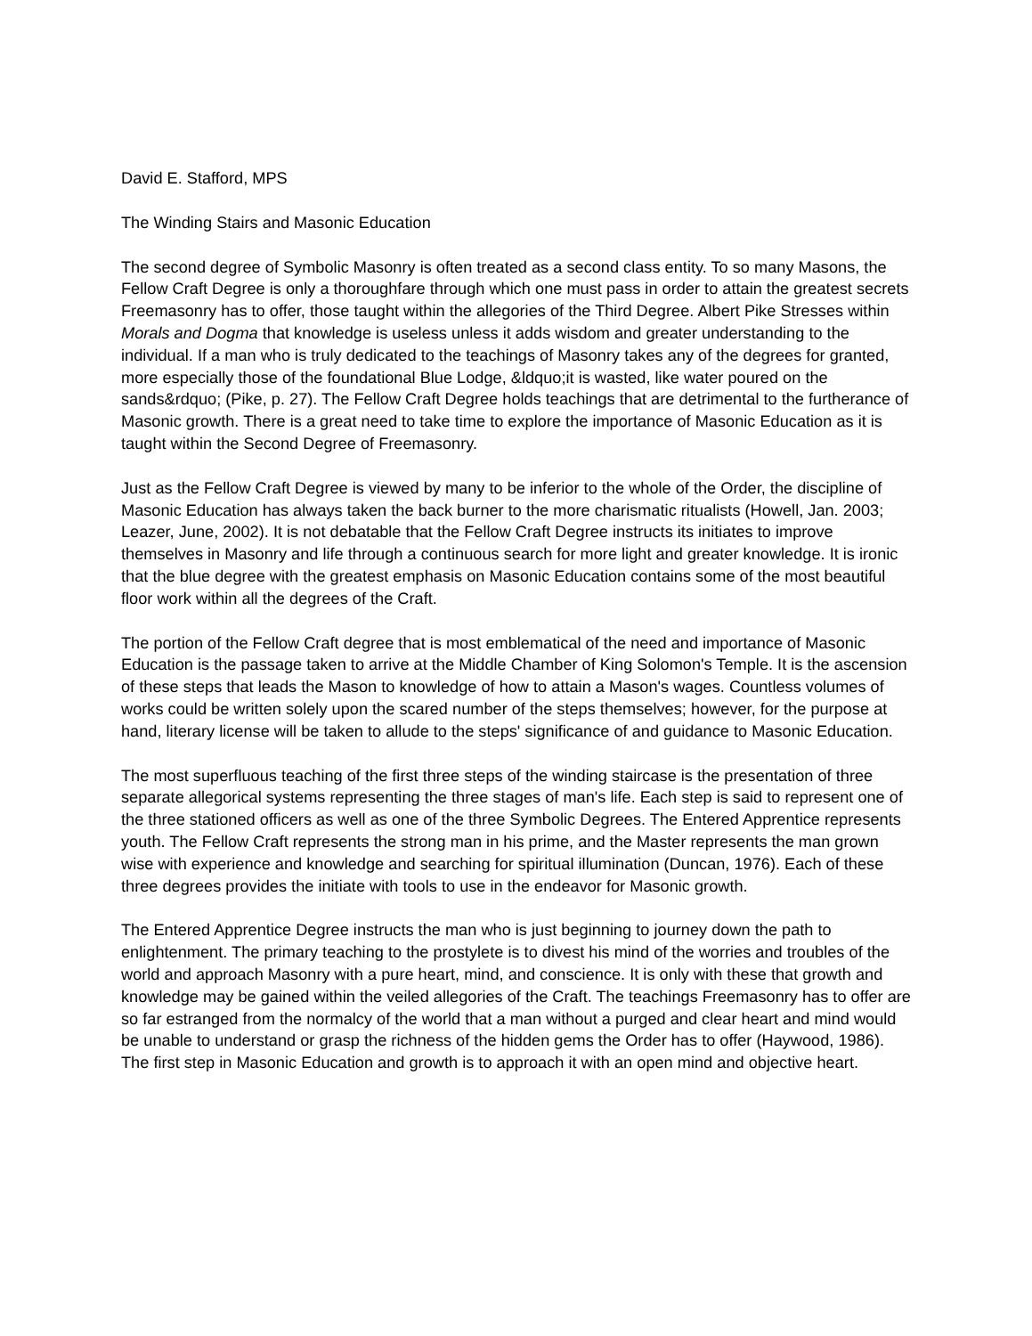David E. Stafford, MPS
The Winding Stairs and Masonic Education
The second degree of Symbolic Masonry is often treated as a second class entity. To so many Masons, the Fellow Craft Degree is only a thoroughfare through which one must pass in order to attain the greatest secrets Freemasonry has to offer, those taught within the allegories of the Third Degree. Albert Pike Stresses within Morals and Dogma that knowledge is useless unless it adds wisdom and greater understanding to the individual. If a man who is truly dedicated to the teachings of Masonry takes any of the degrees for granted, more especially those of the foundational Blue Lodge, &ldquo;it is wasted, like water poured on the sands&rdquo; (Pike, p. 27). The Fellow Craft Degree holds teachings that are detrimental to the furtherance of Masonic growth. There is a great need to take time to explore the importance of Masonic Education as it is taught within the Second Degree of Freemasonry.
Just as the Fellow Craft Degree is viewed by many to be inferior to the whole of the Order, the discipline of Masonic Education has always taken the back burner to the more charismatic ritualists (Howell, Jan. 2003; Leazer, June, 2002). It is not debatable that the Fellow Craft Degree instructs its initiates to improve themselves in Masonry and life through a continuous search for more light and greater knowledge. It is ironic that the blue degree with the greatest emphasis on Masonic Education contains some of the most beautiful floor work within all the degrees of the Craft.
The portion of the Fellow Craft degree that is most emblematical of the need and importance of Masonic Education is the passage taken to arrive at the Middle Chamber of King Solomon's Temple. It is the ascension of these steps that leads the Mason to knowledge of how to attain a Mason's wages. Countless volumes of works could be written solely upon the scared number of the steps themselves; however, for the purpose at hand, literary license will be taken to allude to the steps' significance of and guidance to Masonic Education.
The most superfluous teaching of the first three steps of the winding staircase is the presentation of three separate allegorical systems representing the three stages of man's life. Each step is said to represent one of the three stationed officers as well as one of the three Symbolic Degrees. The Entered Apprentice represents youth. The Fellow Craft represents the strong man in his prime, and the Master represents the man grown wise with experience and knowledge and searching for spiritual illumination (Duncan, 1976). Each of these three degrees provides the initiate with tools to use in the endeavor for Masonic growth.
The Entered Apprentice Degree instructs the man who is just beginning to journey down the path to enlightenment. The primary teaching to the prostylete is to divest his mind of the worries and troubles of the world and approach Masonry with a pure heart, mind, and conscience. It is only with these that growth and knowledge may be gained within the veiled allegories of the Craft. The teachings Freemasonry has to offer are so far estranged from the normalcy of the world that a man without a purged and clear heart and mind would be unable to understand or grasp the richness of the hidden gems the Order has to offer (Haywood, 1986). The first step in Masonic Education and growth is to approach it with an open mind and objective heart.